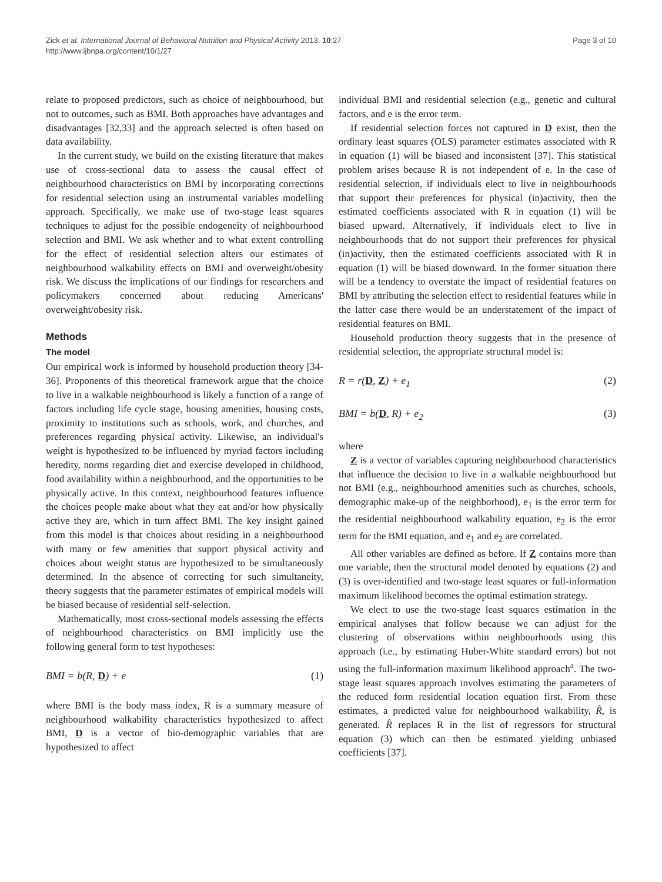Zick et al. International Journal of Behavioral Nutrition and Physical Activity 2013, 10:27
http://www.ijbnpa.org/content/10/1/27
Page 3 of 10
relate to proposed predictors, such as choice of neighbourhood, but not to outcomes, such as BMI. Both approaches have advantages and disadvantages [32,33] and the approach selected is often based on data availability.
In the current study, we build on the existing literature that makes use of cross-sectional data to assess the causal effect of neighbourhood characteristics on BMI by incorporating corrections for residential selection using an instrumental variables modelling approach. Specifically, we make use of two-stage least squares techniques to adjust for the possible endogeneity of neighbourhood selection and BMI. We ask whether and to what extent controlling for the effect of residential selection alters our estimates of neighbourhood walkability effects on BMI and overweight/obesity risk. We discuss the implications of our findings for researchers and policymakers concerned about reducing Americans' overweight/obesity risk.
Methods
The model
Our empirical work is informed by household production theory [34-36]. Proponents of this theoretical framework argue that the choice to live in a walkable neighbourhood is likely a function of a range of factors including life cycle stage, housing amenities, housing costs, proximity to institutions such as schools, work, and churches, and preferences regarding physical activity. Likewise, an individual's weight is hypothesized to be influenced by myriad factors including heredity, norms regarding diet and exercise developed in childhood, food availability within a neighbourhood, and the opportunities to be physically active. In this context, neighbourhood features influence the choices people make about what they eat and/or how physically active they are, which in turn affect BMI. The key insight gained from this model is that choices about residing in a neighbourhood with many or few amenities that support physical activity and choices about weight status are hypothesized to be simultaneously determined. In the absence of correcting for such simultaneity, theory suggests that the parameter estimates of empirical models will be biased because of residential self-selection.
Mathematically, most cross-sectional models assessing the effects of neighbourhood characteristics on BMI implicitly use the following general form to test hypotheses:
BMI = b(R, D) + e (1)
where BMI is the body mass index, R is a summary measure of neighbourhood walkability characteristics hypothesized to affect BMI, D is a vector of bio-demographic variables that are hypothesized to affect
individual BMI and residential selection (e.g., genetic and cultural factors, and e is the error term.
If residential selection forces not captured in D exist, then the ordinary least squares (OLS) parameter estimates associated with R in equation (1) will be biased and inconsistent [37]. This statistical problem arises because R is not independent of e. In the case of residential selection, if individuals elect to live in neighbourhoods that support their preferences for physical (in)activity, then the estimated coefficients associated with R in equation (1) will be biased upward. Alternatively, if individuals elect to live in neighbourhoods that do not support their preferences for physical (in)activity, then the estimated coefficients associated with R in equation (1) will be biased downward. In the former situation there will be a tendency to overstate the impact of residential features on BMI by attributing the selection effect to residential features while in the latter case there would be an understatement of the impact of residential features on BMI.
Household production theory suggests that in the presence of residential selection, the appropriate structural model is:
R = r(D, Z) + e<sub>1</sub> (2)
BMI = b(D, R) + e<sub>2</sub> (3)
where
Z is a vector of variables capturing neighbourhood characteristics that influence the decision to live in a walkable neighbourhood but not BMI (e.g., neighbourhood amenities such as churches, schools, demographic make-up of the neighborhood), e<sub>1</sub> is the error term for the residential neighbourhood walkability equation, e<sub>2</sub> is the error term for the BMI equation, and e<sub>1</sub> and e<sub>2</sub> are correlated.
All other variables are defined as before. If Z contains more than one variable, then the structural model denoted by equations (2) and (3) is over-identified and two-stage least squares or full-information maximum likelihood becomes the optimal estimation strategy.
We elect to use the two-stage least squares estimation in the empirical analyses that follow because we can adjust for the clustering of observations within neighbourhoods using this approach (i.e., by estimating Huber-White standard errors) but not using the full-information maximum likelihood approach<sup>a</sup>. The two-stage least squares approach involves estimating the parameters of the reduced form residential location equation first. From these estimates, a predicted value for neighbourhood walkability, R̂, is generated. R̂ replaces R in the list of regressors for structural equation (3) which can then be estimated yielding unbiased coefficients [37].